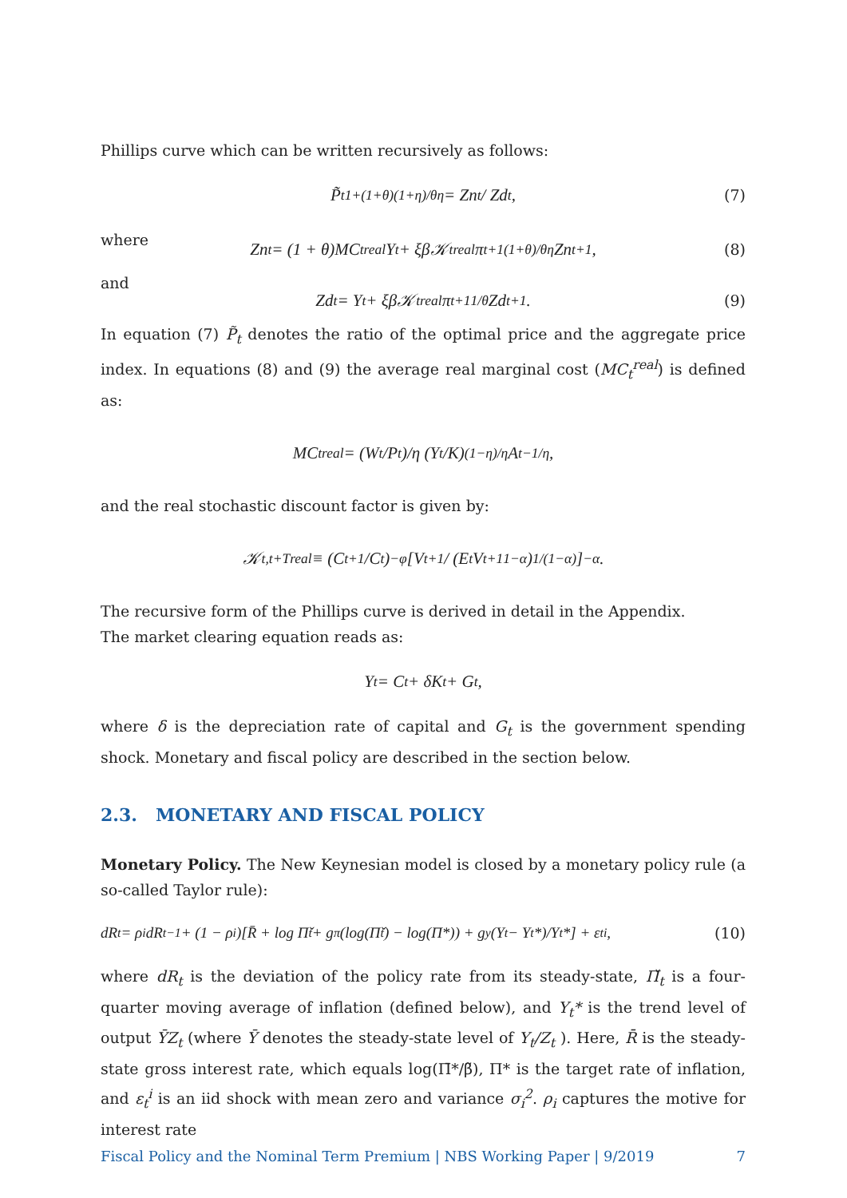Phillips curve which can be written recursively as follows:
P̃<sub>t</sub><sup>1+(1+θ)(1+η)/θη</sup> = Zn<sub>t</sub> / Zd<sub>t</sub>, (7)
where
Zn<sub>t</sub> = (1 + θ)MC<sub>t</sub><sup>real</sup>Y<sub>t</sub> + ξβ𝒦<sub>t</sub><sup>real</sup>π<sub>t+1</sub><sup>(1+θ)/θη</sup>Zn<sub>t+1</sub>, (8)
and
Zd<sub>t</sub> = Y<sub>t</sub> + ξβ𝒦<sub>t</sub><sup>real</sup>π<sub>t+1</sub><sup>1/θ</sup>Zd<sub>t+1</sub>. (9)
In equation (7) P̃<sub>t</sub> denotes the ratio of the optimal price and the aggregate price index. In equations (8) and (9) the average real marginal cost (MC<sub>t</sub><sup>real</sup>) is defined as:
MC<sub>t</sub><sup>real</sup> = (W<sub>t</sub>/P<sub>t</sub>)/η (Y<sub>t</sub>/K)<sup>(1−η)/η</sup> A<sub>t</sub><sup>−1/η</sup>,
and the real stochastic discount factor is given by:
𝒦<sub>t,t+T</sub><sup>real</sup> ≡ (C<sub>t+1</sub>/C<sub>t</sub>)<sup>−φ</sup> [V<sub>t+1</sub> / (E<sub>t</sub>V<sub>t+1</sub><sup>1−α</sup>)<sup>1/(1−α)</sup>]<sup>−α</sup>.
The recursive form of the Phillips curve is derived in detail in the Appendix.
The market clearing equation reads as:
Y<sub>t</sub> = C<sub>t</sub> + δK<sub>t</sub> + G<sub>t</sub>,
where δ is the depreciation rate of capital and G<sub>t</sub> is the government spending shock. Monetary and fiscal policy are described in the section below.
2.3. MONETARY AND FISCAL POLICY
Monetary Policy. The New Keynesian model is closed by a monetary policy rule (a so-called Taylor rule):
dR<sub>t</sub> = ρ<sub>i</sub>dR<sub>t−1</sub> + (1 − ρ<sub>i</sub>)[R̄ + log Π̌<sub>t</sub> + g<sub>π</sub>(log(Π̌<sub>t</sub>) − log(Π*)) + g<sub>y</sub>(Y<sub>t</sub> − Y<sub>t</sub>*)/Y<sub>t</sub>*] + ε<sub>t</sub><sup>i</sup>, (10)
where dR<sub>t</sub> is the deviation of the policy rate from its steady-state, Π̌<sub>t</sub> is a four-quarter moving average of inflation (defined below), and Y<sub>t</sub>* is the trend level of output ȲZ<sub>t</sub> (where Ȳ denotes the steady-state level of Y<sub>t</sub>/Z<sub>t</sub> ). Here, R̄ is the steady-state gross interest rate, which equals log(Π̄*/β̃), Π* is the target rate of inflation, and ε<sub>t</sub><sup>i</sup> is an iid shock with mean zero and variance σ<sub>i</sub><sup>2</sup>. ρ<sub>i</sub> captures the motive for interest rate
Fiscal Policy and the Nominal Term Premium | NBS Working Paper | 9/2019 7